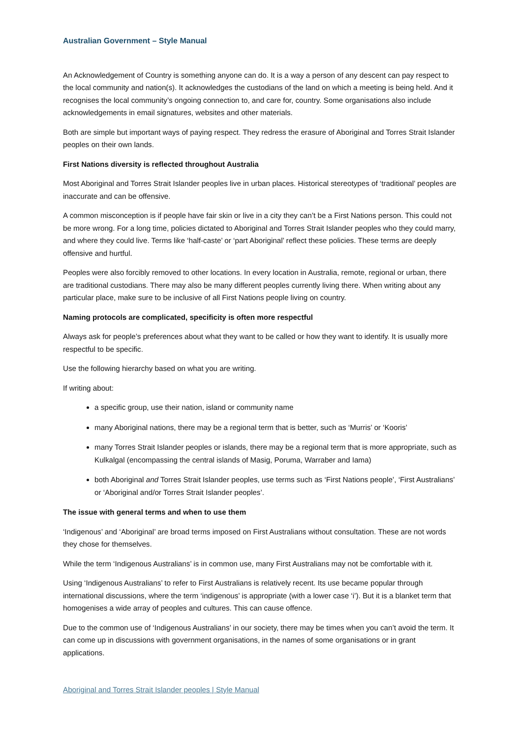Australian Government – Style Manual
An Acknowledgement of Country is something anyone can do. It is a way a person of any descent can pay respect to the local community and nation(s). It acknowledges the custodians of the land on which a meeting is being held. And it recognises the local community’s ongoing connection to, and care for, country. Some organisations also include acknowledgements in email signatures, websites and other materials.
Both are simple but important ways of paying respect. They redress the erasure of Aboriginal and Torres Strait Islander peoples on their own lands.
First Nations diversity is reflected throughout Australia
Most Aboriginal and Torres Strait Islander peoples live in urban places. Historical stereotypes of ‘traditional’ peoples are inaccurate and can be offensive.
A common misconception is if people have fair skin or live in a city they can’t be a First Nations person. This could not be more wrong. For a long time, policies dictated to Aboriginal and Torres Strait Islander peoples who they could marry, and where they could live. Terms like ‘half-caste’ or ‘part Aboriginal’ reflect these policies. These terms are deeply offensive and hurtful.
Peoples were also forcibly removed to other locations. In every location in Australia, remote, regional or urban, there are traditional custodians. There may also be many different peoples currently living there. When writing about any particular place, make sure to be inclusive of all First Nations people living on country.
Naming protocols are complicated, specificity is often more respectful
Always ask for people’s preferences about what they want to be called or how they want to identify. It is usually more respectful to be specific.
Use the following hierarchy based on what you are writing.
If writing about:
a specific group, use their nation, island or community name
many Aboriginal nations, there may be a regional term that is better, such as ‘Murris’ or ‘Kooris’
many Torres Strait Islander peoples or islands, there may be a regional term that is more appropriate, such as Kulkalgal (encompassing the central islands of Masig, Poruma, Warraber and Iama)
both Aboriginal and Torres Strait Islander peoples, use terms such as ‘First Nations people’, ‘First Australians’ or ‘Aboriginal and/or Torres Strait Islander peoples’.
The issue with general terms and when to use them
‘Indigenous’ and ‘Aboriginal’ are broad terms imposed on First Australians without consultation. These are not words they chose for themselves.
While the term ‘Indigenous Australians’ is in common use, many First Australians may not be comfortable with it.
Using ‘Indigenous Australians’ to refer to First Australians is relatively recent. Its use became popular through international discussions, where the term ‘indigenous’ is appropriate (with a lower case ‘i’). But it is a blanket term that homogenises a wide array of peoples and cultures. This can cause offence.
Due to the common use of ‘Indigenous Australians’ in our society, there may be times when you can’t avoid the term. It can come up in discussions with government organisations, in the names of some organisations or in grant applications.
Aboriginal and Torres Strait Islander peoples | Style Manual